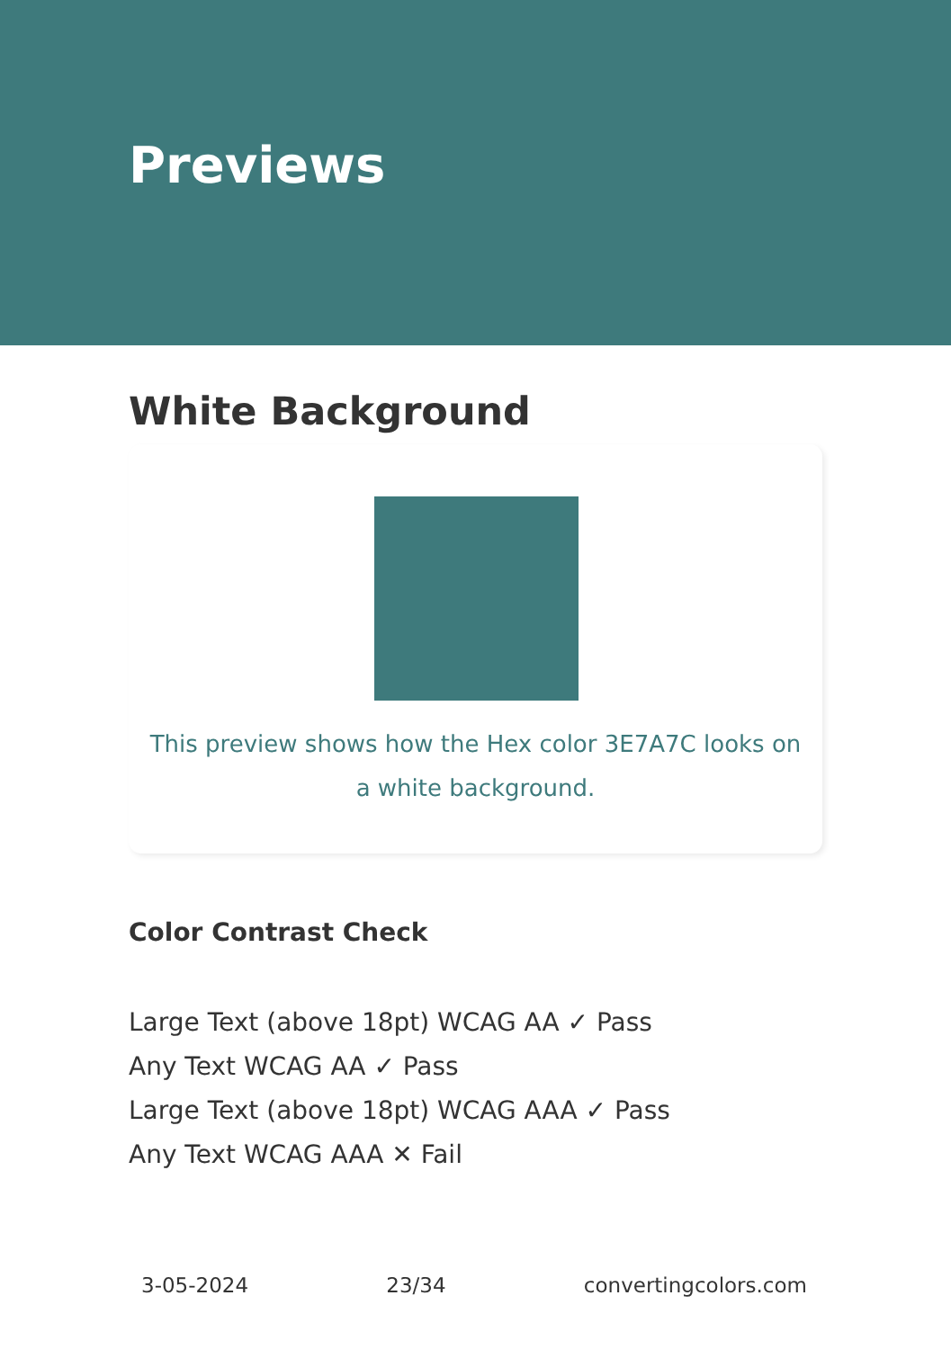Previews
White Background
This preview shows how the Hex color 3E7A7C looks on
a white background.
Color Contrast Check
Large Text (above 18pt) WCAG AA ✓ Pass
Any Text WCAG AA ✓ Pass
Large Text (above 18pt) WCAG AAA ✓ Pass
Any Text WCAG AAA ✕ Fail
3-05-2024 23/34 convertingcolors.com